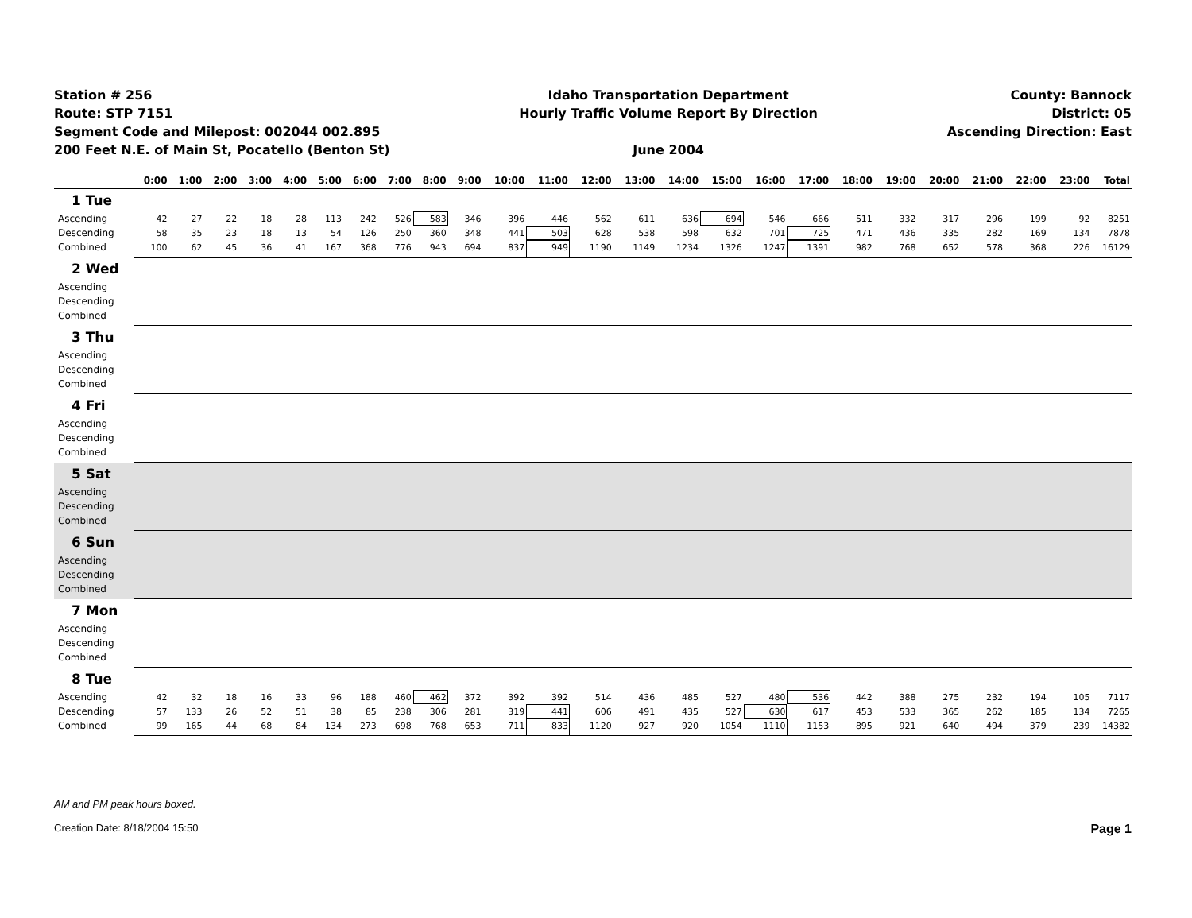Station # 256
Route: STP 7151
Segment Code and Milepost: 002044 002.895
200 Feet N.E. of Main St, Pocatello (Benton St)
Idaho Transportation Department
Hourly Traffic Volume Report By Direction
June 2004
County: Bannock
District: 05
Ascending Direction: East
| | 0:00 | 1:00 | 2:00 | 3:00 | 4:00 | 5:00 | 6:00 | 7:00 | 8:00 | 9:00 | 10:00 | 11:00 | 12:00 | 13:00 | 14:00 | 15:00 | 16:00 | 17:00 | 18:00 | 19:00 | 20:00 | 21:00 | 22:00 | 23:00 | Total |
| --- | --- | --- | --- | --- | --- | --- | --- | --- | --- | --- | --- | --- | --- | --- | --- | --- | --- | --- | --- | --- | --- | --- | --- | --- | --- |
| 1 Tue | | | | | | | | | | | | | | | | | | | | | | | | | |
| Ascending | 42 | 27 | 22 | 18 | 28 | 113 | 242 | 526 | 583 | 346 | 396 | 446 | 562 | 611 | 636 | 694 | 546 | 666 | 511 | 332 | 317 | 296 | 199 | 92 | 8251 |
| Descending | 58 | 35 | 23 | 18 | 13 | 54 | 126 | 250 | 360 | 348 | 441 | 503 | 628 | 538 | 598 | 632 | 701 | 725 | 471 | 436 | 335 | 282 | 169 | 134 | 7878 |
| Combined | 100 | 62 | 45 | 36 | 41 | 167 | 368 | 776 | 943 | 694 | 837 | 949 | 1190 | 1149 | 1234 | 1326 | 1247 | 1391 | 982 | 768 | 652 | 578 | 368 | 226 | 16129 |
| 2 Wed | | | | | | | | | | | | | | | | | | | | | | | | | |
| Ascending | | | | | | | | | | | | | | | | | | | | | | | | | |
| Descending | | | | | | | | | | | | | | | | | | | | | | | | | |
| Combined | | | | | | | | | | | | | | | | | | | | | | | | | |
| 3 Thu | | | | | | | | | | | | | | | | | | | | | | | | | |
| Ascending | | | | | | | | | | | | | | | | | | | | | | | | | |
| Descending | | | | | | | | | | | | | | | | | | | | | | | | | |
| Combined | | | | | | | | | | | | | | | | | | | | | | | | | |
| 4 Fri | | | | | | | | | | | | | | | | | | | | | | | | | |
| Ascending | | | | | | | | | | | | | | | | | | | | | | | | | |
| Descending | | | | | | | | | | | | | | | | | | | | | | | | | |
| Combined | | | | | | | | | | | | | | | | | | | | | | | | | |
| 5 Sat | | | | | | | | | | | | | | | | | | | | | | | | | |
| Ascending | | | | | | | | | | | | | | | | | | | | | | | | | |
| Descending | | | | | | | | | | | | | | | | | | | | | | | | | |
| Combined | | | | | | | | | | | | | | | | | | | | | | | | | |
| 6 Sun | | | | | | | | | | | | | | | | | | | | | | | | | |
| Ascending | | | | | | | | | | | | | | | | | | | | | | | | | |
| Descending | | | | | | | | | | | | | | | | | | | | | | | | | |
| Combined | | | | | | | | | | | | | | | | | | | | | | | | | |
| 7 Mon | | | | | | | | | | | | | | | | | | | | | | | | | |
| Ascending | | | | | | | | | | | | | | | | | | | | | | | | | |
| Descending | | | | | | | | | | | | | | | | | | | | | | | | | |
| Combined | | | | | | | | | | | | | | | | | | | | | | | | | |
| 8 Tue | | | | | | | | | | | | | | | | | | | | | | | | | |
| Ascending | 42 | 32 | 18 | 16 | 33 | 96 | 188 | 460 | 462 | 372 | 392 | 392 | 514 | 436 | 485 | 527 | 480 | 536 | 442 | 388 | 275 | 232 | 194 | 105 | 7117 |
| Descending | 57 | 133 | 26 | 52 | 51 | 38 | 85 | 238 | 306 | 281 | 319 | 441 | 606 | 491 | 435 | 527 | 630 | 617 | 453 | 533 | 365 | 262 | 185 | 134 | 7265 |
| Combined | 99 | 165 | 44 | 68 | 84 | 134 | 273 | 698 | 768 | 653 | 711 | 833 | 1120 | 927 | 920 | 1054 | 1110 | 1153 | 895 | 921 | 640 | 494 | 379 | 239 | 14382 |
AM and PM peak hours boxed.
Page 1 Creation Date: 8/18/2004 15:50